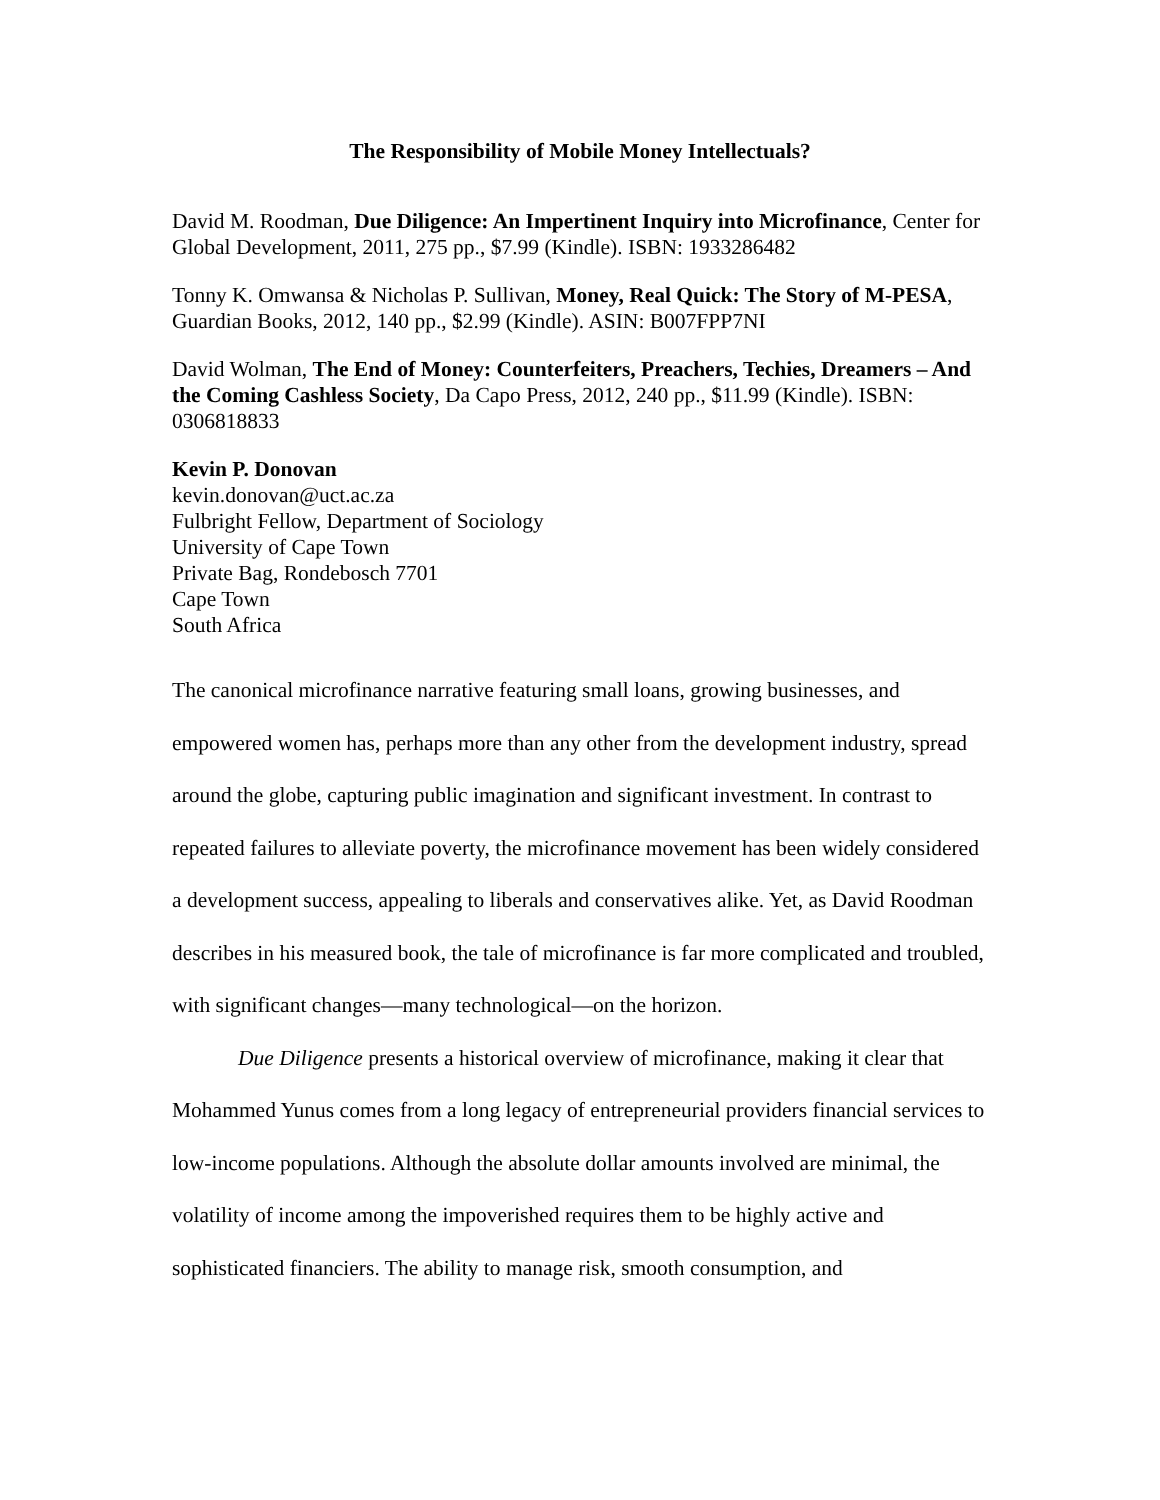The Responsibility of Mobile Money Intellectuals?
David M. Roodman, Due Diligence: An Impertinent Inquiry into Microfinance, Center for Global Development, 2011, 275 pp., $7.99 (Kindle). ISBN: 1933286482
Tonny K. Omwansa & Nicholas P. Sullivan, Money, Real Quick: The Story of M-PESA, Guardian Books, 2012, 140 pp., $2.99 (Kindle). ASIN: B007FPP7NI
David Wolman, The End of Money: Counterfeiters, Preachers, Techies, Dreamers – And the Coming Cashless Society, Da Capo Press, 2012, 240 pp., $11.99 (Kindle). ISBN: 0306818833
Kevin P. Donovan
kevin.donovan@uct.ac.za
Fulbright Fellow, Department of Sociology
University of Cape Town
Private Bag, Rondebosch 7701
Cape Town
South Africa
The canonical microfinance narrative featuring small loans, growing businesses, and empowered women has, perhaps more than any other from the development industry, spread around the globe, capturing public imagination and significant investment. In contrast to repeated failures to alleviate poverty, the microfinance movement has been widely considered a development success, appealing to liberals and conservatives alike. Yet, as David Roodman describes in his measured book, the tale of microfinance is far more complicated and troubled, with significant changes—many technological—on the horizon.
Due Diligence presents a historical overview of microfinance, making it clear that Mohammed Yunus comes from a long legacy of entrepreneurial providers financial services to low-income populations. Although the absolute dollar amounts involved are minimal, the volatility of income among the impoverished requires them to be highly active and sophisticated financiers. The ability to manage risk, smooth consumption, and